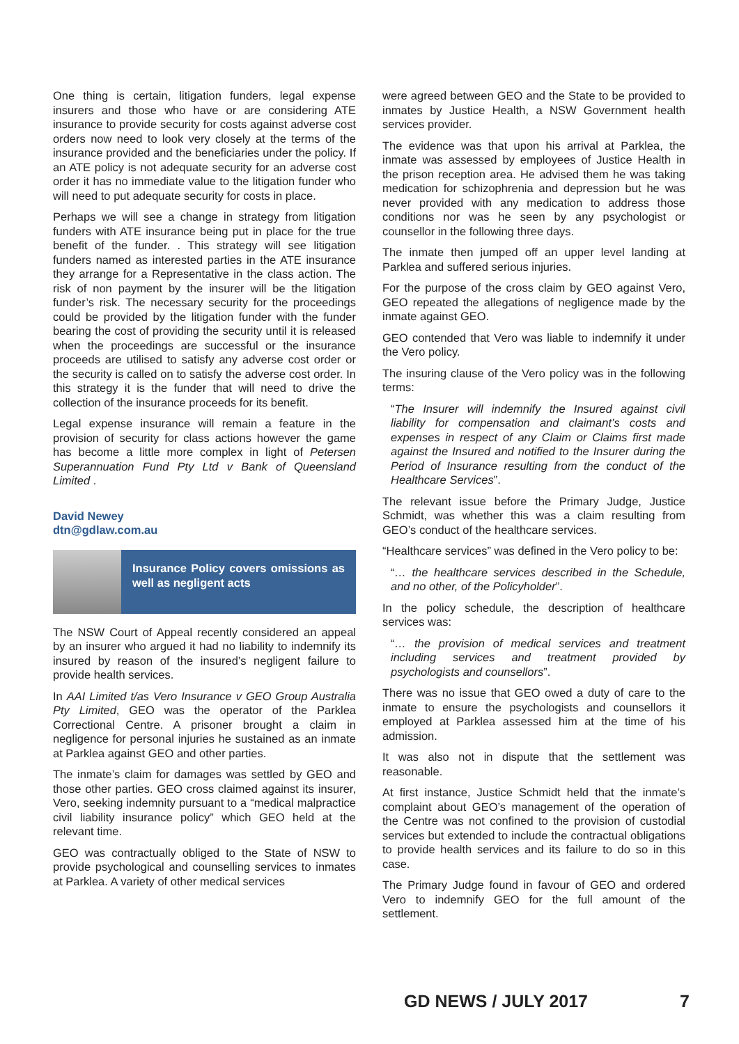One thing is certain, litigation funders, legal expense insurers and those who have or are considering ATE insurance to provide security for costs against adverse cost orders now need to look very closely at the terms of the insurance provided and the beneficiaries under the policy. If an ATE policy is not adequate security for an adverse cost order it has no immediate value to the litigation funder who will need to put adequate security for costs in place.
Perhaps we will see a change in strategy from litigation funders with ATE insurance being put in place for the true benefit of the funder. . This strategy will see litigation funders named as interested parties in the ATE insurance they arrange for a Representative in the class action. The risk of non payment by the insurer will be the litigation funder’s risk. The necessary security for the proceedings could be provided by the litigation funder with the funder bearing the cost of providing the security until it is released when the proceedings are successful or the insurance proceeds are utilised to satisfy any adverse cost order or the security is called on to satisfy the adverse cost order. In this strategy it is the funder that will need to drive the collection of the insurance proceeds for its benefit.
Legal expense insurance will remain a feature in the provision of security for class actions however the game has become a little more complex in light of Petersen Superannuation Fund Pty Ltd v Bank of Queensland Limited .
David Newey
dtn@gdlaw.com.au
Insurance Policy covers omissions as well as negligent acts
The NSW Court of Appeal recently considered an appeal by an insurer who argued it had no liability to indemnify its insured by reason of the insured’s negligent failure to provide health services.
In AAI Limited t/as Vero Insurance v GEO Group Australia Pty Limited, GEO was the operator of the Parklea Correctional Centre. A prisoner brought a claim in negligence for personal injuries he sustained as an inmate at Parklea against GEO and other parties.
The inmate’s claim for damages was settled by GEO and those other parties. GEO cross claimed against its insurer, Vero, seeking indemnity pursuant to a “medical malpractice civil liability insurance policy” which GEO held at the relevant time.
GEO was contractually obliged to the State of NSW to provide psychological and counselling services to inmates at Parklea. A variety of other medical services
were agreed between GEO and the State to be provided to inmates by Justice Health, a NSW Government health services provider.
The evidence was that upon his arrival at Parklea, the inmate was assessed by employees of Justice Health in the prison reception area. He advised them he was taking medication for schizophrenia and depression but he was never provided with any medication to address those conditions nor was he seen by any psychologist or counsellor in the following three days.
The inmate then jumped off an upper level landing at Parklea and suffered serious injuries.
For the purpose of the cross claim by GEO against Vero, GEO repeated the allegations of negligence made by the inmate against GEO.
GEO contended that Vero was liable to indemnify it under the Vero policy.
The insuring clause of the Vero policy was in the following terms:
“The Insurer will indemnify the Insured against civil liability for compensation and claimant’s costs and expenses in respect of any Claim or Claims first made against the Insured and notified to the Insurer during the Period of Insurance resulting from the conduct of the Healthcare Services”.
The relevant issue before the Primary Judge, Justice Schmidt, was whether this was a claim resulting from GEO’s conduct of the healthcare services.
“Healthcare services” was defined in the Vero policy to be:
“… the healthcare services described in the Schedule, and no other, of the Policyholder”.
In the policy schedule, the description of healthcare services was:
“… the provision of medical services and treatment including services and treatment provided by psychologists and counsellors”.
There was no issue that GEO owed a duty of care to the inmate to ensure the psychologists and counsellors it employed at Parklea assessed him at the time of his admission.
It was also not in dispute that the settlement was reasonable.
At first instance, Justice Schmidt held that the inmate’s complaint about GEO’s management of the operation of the Centre was not confined to the provision of custodial services but extended to include the contractual obligations to provide health services and its failure to do so in this case.
The Primary Judge found in favour of GEO and ordered Vero to indemnify GEO for the full amount of the settlement.
GD NEWS / JULY 2017 7